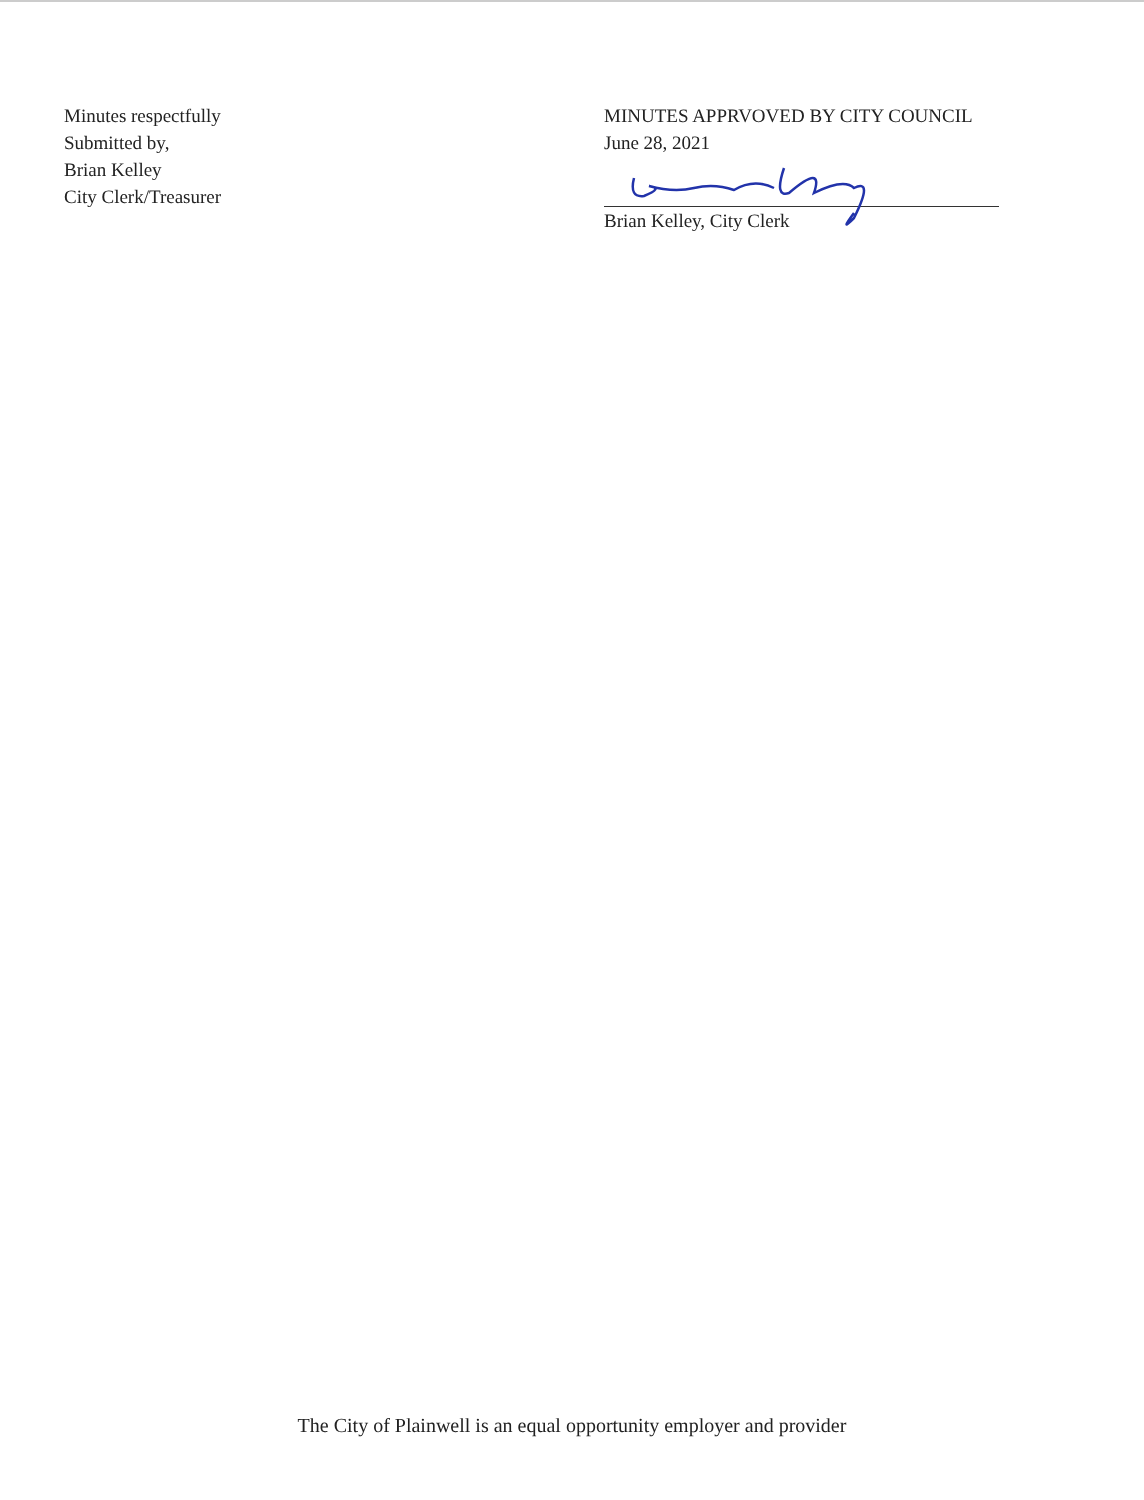Minutes respectfully
Submitted by,
Brian Kelley
City Clerk/Treasurer
MINUTES APPRVOVED BY CITY COUNCIL
June 28, 2021
Brian Kelley, City Clerk
The City of Plainwell is an equal opportunity employer and provider